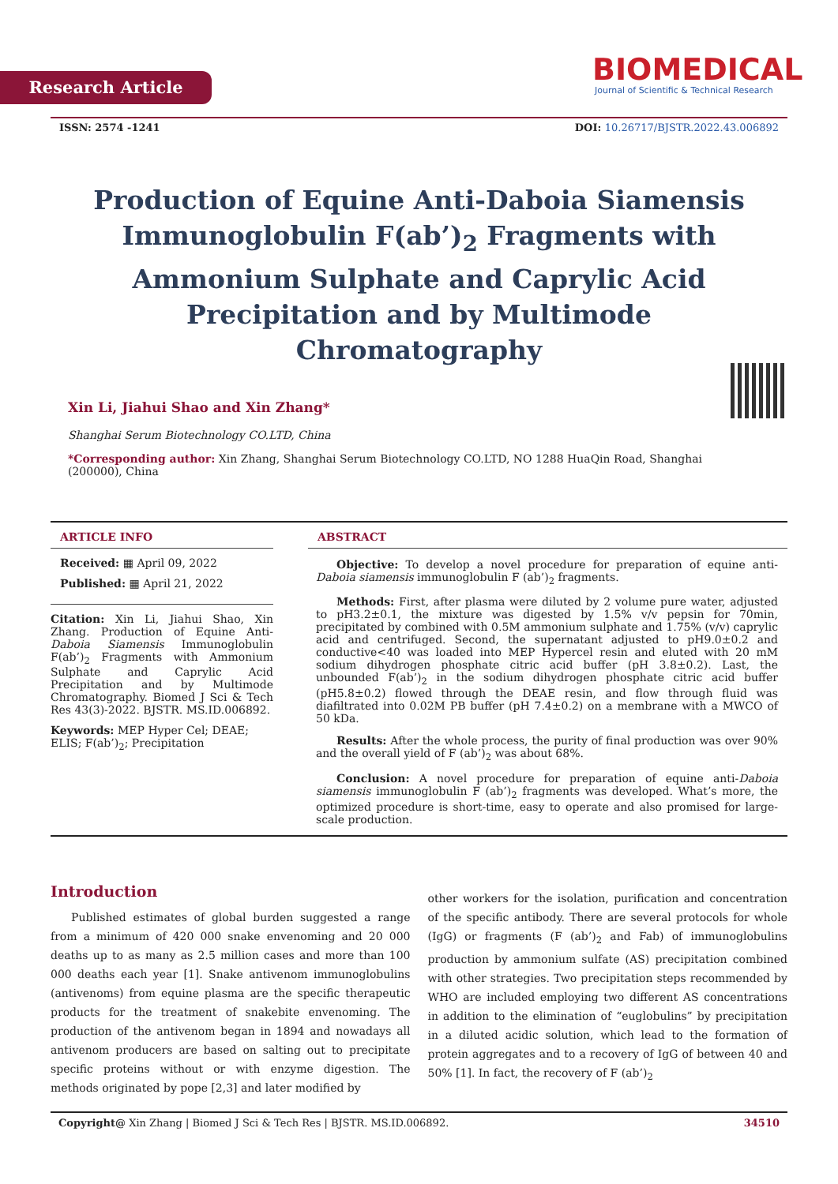Research Article
BIOMEDICAL
Journal of Scientific & Technical Research
ISSN: 2574 -1241 DOI: 10.26717/BJSTR.2022.43.006892
Production of Equine Anti-Daboia Siamensis Immunoglobulin F(ab’)<sub>2</sub> Fragments with Ammonium Sulphate and Caprylic Acid Precipitation and by Multimode Chromatography
Xin Li, Jiahui Shao and Xin Zhang*
Shanghai Serum Biotechnology CO.LTD, China
*Corresponding author: Xin Zhang, Shanghai Serum Biotechnology CO.LTD, NO 1288 HuaQin Road, Shanghai (200000), China
ARTICLE INFO
Received: ▦ April 09, 2022
Published: ▦ April 21, 2022
Citation: Xin Li, Jiahui Shao, Xin Zhang. Production of Equine Anti-Daboia Siamensis Immunoglobulin F(ab’)<sub>2</sub> Fragments with Ammonium Sulphate and Caprylic Acid Precipitation and by Multimode Chromatography. Biomed J Sci & Tech Res 43(3)-2022. BJSTR. MS.ID.006892.
Keywords: MEP Hyper Cel; DEAE; ELIS; F(ab’)<sub>2</sub>; Precipitation
ABSTRACT
Objective: To develop a novel procedure for preparation of equine anti-Daboia siamensis immunoglobulin F (ab’)<sub>2</sub> fragments.
Methods: First, after plasma were diluted by 2 volume pure water, adjusted to pH3.2±0.1, the mixture was digested by 1.5% v/v pepsin for 70min, precipitated by combined with 0.5M ammonium sulphate and 1.75% (v/v) caprylic acid and centrifuged. Second, the supernatant adjusted to pH9.0±0.2 and conductive<40 was loaded into MEP Hypercel resin and eluted with 20 mM sodium dihydrogen phosphate citric acid buffer (pH 3.8±0.2). Last, the unbounded F(ab’)<sub>2</sub> in the sodium dihydrogen phosphate citric acid buffer (pH5.8±0.2) flowed through the DEAE resin, and flow through fluid was diafiltrated into 0.02M PB buffer (pH 7.4±0.2) on a membrane with a MWCO of 50 kDa.
Results: After the whole process, the purity of final production was over 90% and the overall yield of F (ab’)<sub>2</sub> was about 68%.
Conclusion: A novel procedure for preparation of equine anti-Daboia siamensis immunoglobulin F (ab’)<sub>2</sub> fragments was developed. What’s more, the optimized procedure is short-time, easy to operate and also promised for large-scale production.
Introduction
Published estimates of global burden suggested a range from a minimum of 420 000 snake envenoming and 20 000 deaths up to as many as 2.5 million cases and more than 100 000 deaths each year [1]. Snake antivenom immunoglobulins (antivenoms) from equine plasma are the specific therapeutic products for the treatment of snakebite envenoming. The production of the antivenom began in 1894 and nowadays all antivenom producers are based on salting out to precipitate specific proteins without or with enzyme digestion. The methods originated by pope [2,3] and later modified by
other workers for the isolation, purification and concentration of the specific antibody. There are several protocols for whole (IgG) or fragments (F (ab’)<sub>2</sub> and Fab) of immunoglobulins production by ammonium sulfate (AS) precipitation combined with other strategies. Two precipitation steps recommended by WHO are included employing two different AS concentrations in addition to the elimination of “euglobulins” by precipitation in a diluted acidic solution, which lead to the formation of protein aggregates and to a recovery of IgG of between 40 and 50% [1]. In fact, the recovery of F (ab’)<sub>2</sub>
Copyright@ Xin Zhang | Biomed J Sci & Tech Res | BJSTR. MS.ID.006892. 34510